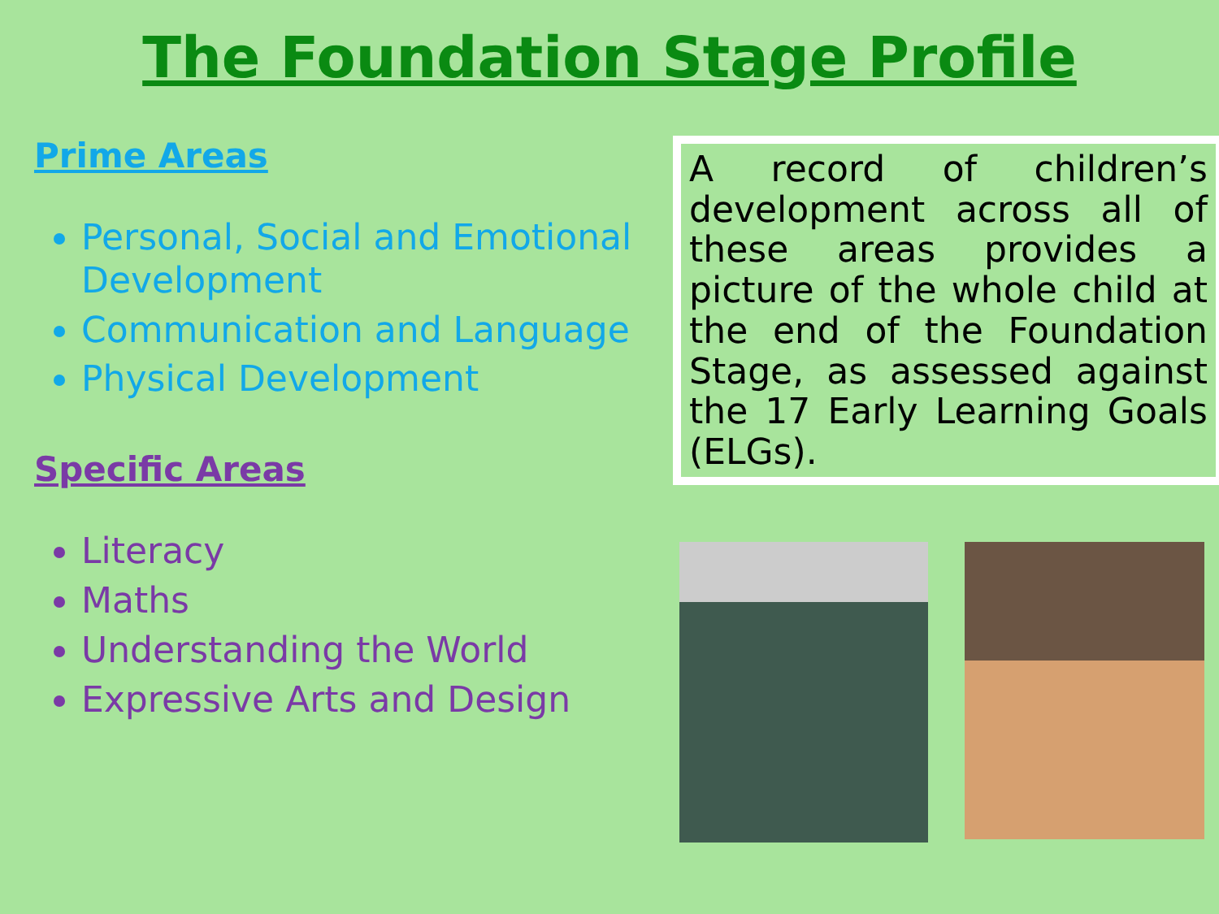The Foundation Stage Profile
Prime Areas
Personal, Social and Emotional Development
Communication and Language
Physical Development
Specific Areas
Literacy
Maths
Understanding the World
Expressive Arts and Design
A record of children’s development across all of these areas provides a picture of the whole child at the end of the Foundation Stage, as assessed against the 17 Early Learning Goals (ELGs).